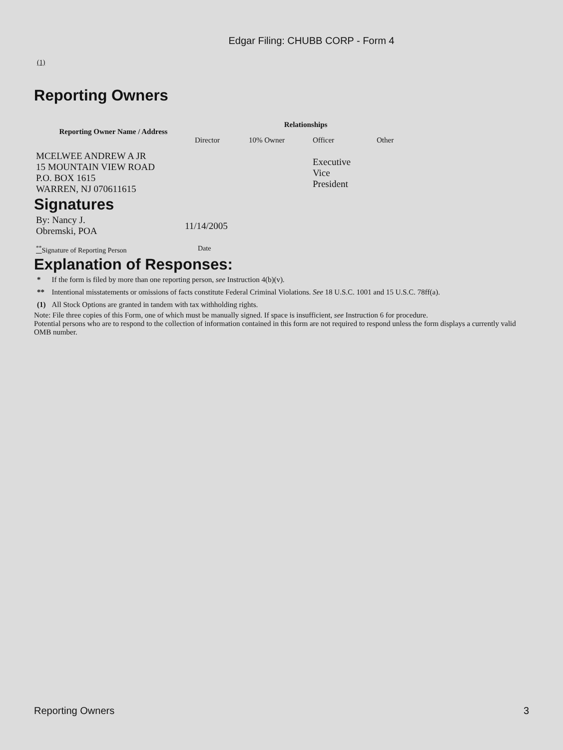Edgar Filing: CHUBB CORP - Form 4
(1)
Reporting Owners
| Reporting Owner Name / Address | Relationships | | | |
| --- | --- | --- | --- | --- |
| | Director | 10% Owner | Officer | Other |
| MCELWEE ANDREW A JR 15 MOUNTAIN VIEW ROAD P.O. BOX 1615 WARREN, NJ 070611615 | | | Executive Vice President | |
Signatures
| By: Nancy J. Obremski, POA | 11/14/2005 |
| <sup>**</sup> Signature of Reporting Person | Date |
Explanation of Responses:
| * | If the form is filed by more than one reporting person, see Instruction 4(b)(v). |
| ** | Intentional misstatements or omissions of facts constitute Federal Criminal Violations. See 18 U.S.C. 1001 and 15 U.S.C. 78ff(a). |
| (1) | All Stock Options are granted in tandem with tax withholding rights. |
Note: File three copies of this Form, one of which must be manually signed. If space is insufficient, see Instruction 6 for procedure.
Potential persons who are to respond to the collection of information contained in this form are not required to respond unless the form displays a currently valid OMB number.
Reporting Owners 3